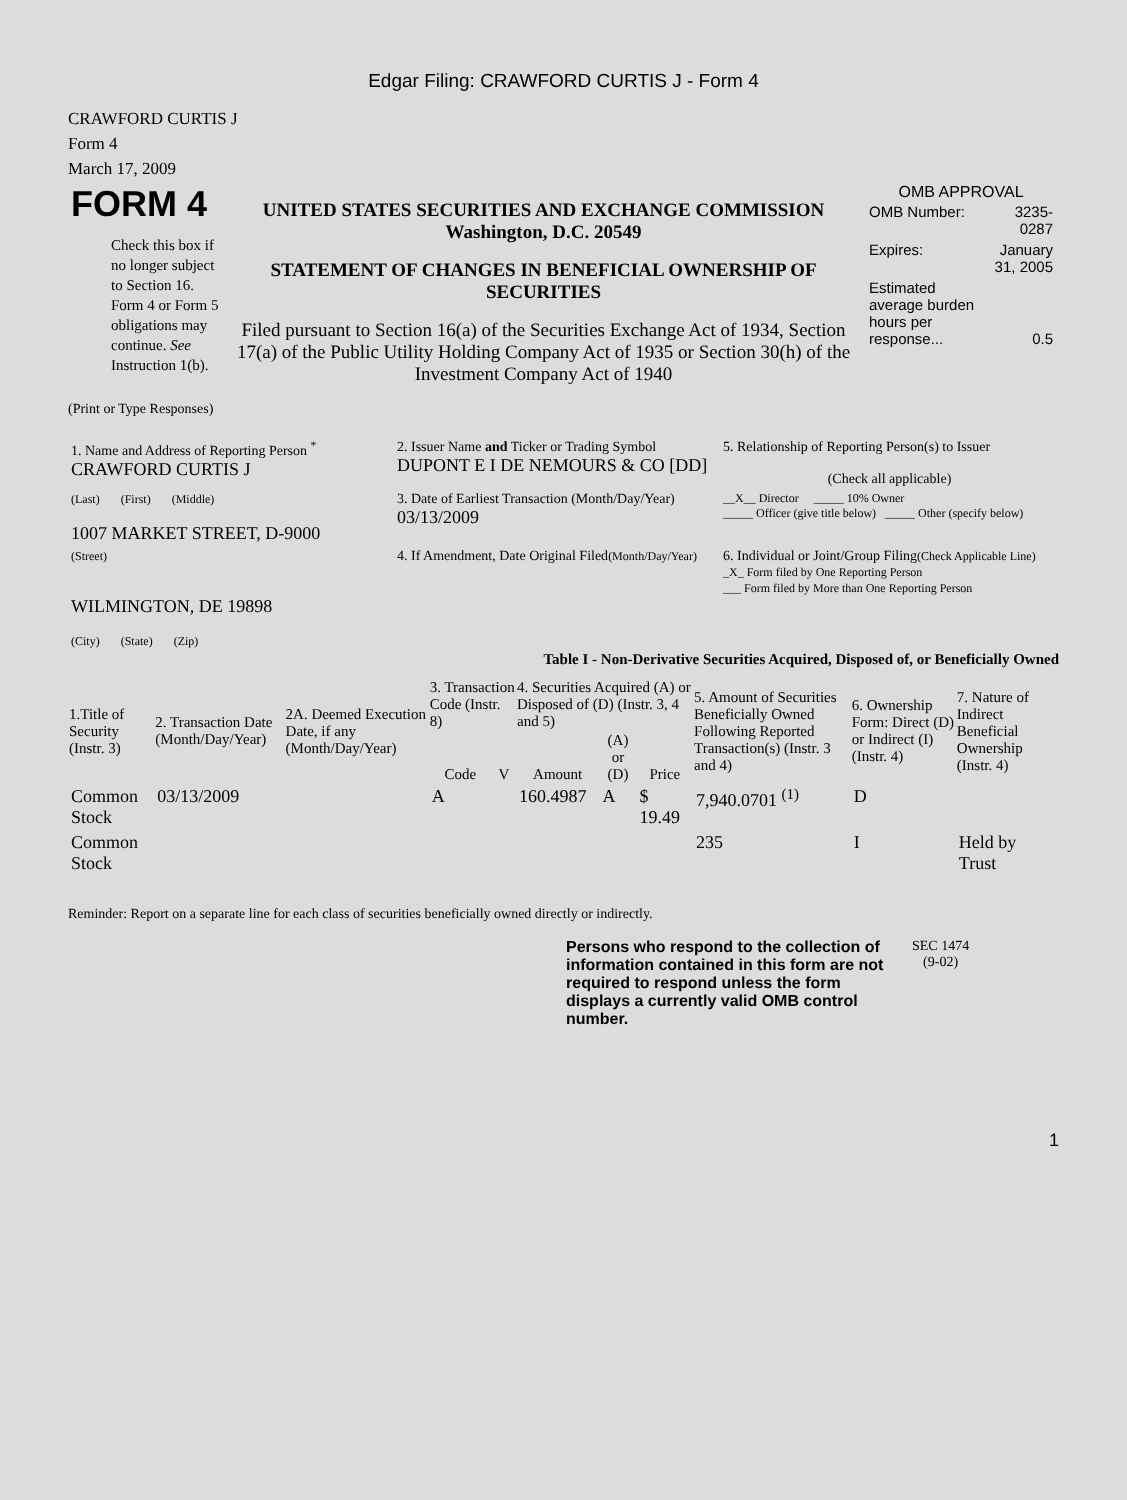Edgar Filing: CRAWFORD CURTIS J - Form 4
CRAWFORD CURTIS J
Form 4
March 17, 2009
| FORM 4 Check this box if no longer subject to Section 16. Form 4 or Form 5 obligations may continue. See Instruction 1(b). | UNITED STATES SECURITIES AND EXCHANGE COMMISSION Washington, D.C. 20549 STATEMENT OF CHANGES IN BENEFICIAL OWNERSHIP OF SECURITIES Filed pursuant to Section 16(a) of the Securities Exchange Act of 1934, Section 17(a) of the Public Utility Holding Company Act of 1935 or Section 30(h) of the Investment Company Act of 1940 | OMB APPROVAL / OMB Number: / 3235-0287 / / Expires: / January 31, 2005 / / Estimated average burden hours per response... / 0.5 / |
(Print or Type Responses)
| 1. Name and Address of Reporting Person <sup>*</sup> CRAWFORD CURTIS J | 2. Issuer Name and Ticker or Trading Symbol DUPONT E I DE NEMOURS & CO [DD] | 5. Relationship of Reporting Person(s) to Issuer (Check all applicable) |
| (Last) (First) (Middle) 1007 MARKET STREET, D-9000 | 3. Date of Earliest Transaction (Month/Day/Year) 03/13/2009 | __X__ Director _____ 10% Owner _____ Officer (give title below) _____ Other (specify below) |
| (Street) WILMINGTON, DE 19898 (City) (State) (Zip) | 4. If Amendment, Date Original Filed (Month/Day/Year) | 6. Individual or Joint/Group Filing (Check Applicable Line) _X_ Form filed by One Reporting Person ___ Form filed by More than One Reporting Person |
Table I - Non-Derivative Securities Acquired, Disposed of, or Beneficially Owned
| 1.Title of Security (Instr. 3) | 2. Transaction Date (Month/Day/Year) | 2A. Deemed Execution Date, if any (Month/Day/Year) | 3. Transaction Code (Instr. 8) | | 4. Securities Acquired (A) or Disposed of (D) (Instr. 3, 4 and 5) | | | 5. Amount of Securities Beneficially Owned Following Reported Transaction(s) (Instr. 3 and 4) | 6. Ownership Form: Direct (D) or Indirect (I) (Instr. 4) | 7. Nature of Indirect Beneficial Ownership (Instr. 4) |
| --- | --- | --- | --- | --- | --- | --- | --- | --- | --- | --- |
| | | | Code | V | Amount | (A) or (D) | Price | | | |
| Common Stock | 03/13/2009 | | A | | 160.4987 | A | $ 19.49 | 7,940.0701 <sup>(1)</sup> | D | |
| Common Stock | | | | | | | | 235 | I | Held by Trust |
Reminder: Report on a separate line for each class of securities beneficially owned directly or indirectly.
| Persons who respond to the collection of information contained in this form are not required to respond unless the form displays a currently valid OMB control number. | SEC 1474 (9-02) |
1